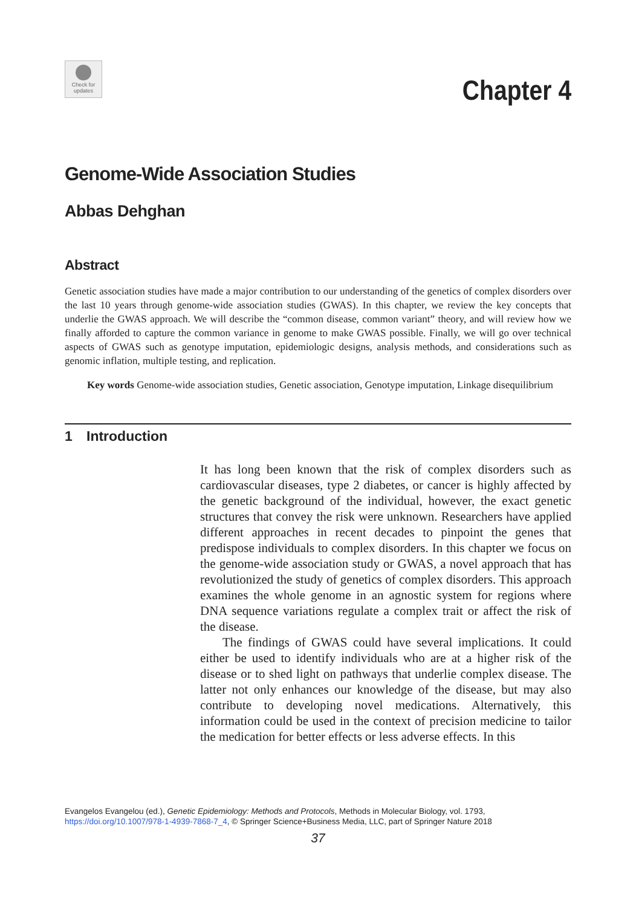Check for updates
Chapter 4
Genome-Wide Association Studies
Abbas Dehghan
Abstract
Genetic association studies have made a major contribution to our understanding of the genetics of complex disorders over the last 10 years through genome-wide association studies (GWAS). In this chapter, we review the key concepts that underlie the GWAS approach. We will describe the “common disease, common variant” theory, and will review how we finally afforded to capture the common variance in genome to make GWAS possible. Finally, we will go over technical aspects of GWAS such as genotype imputation, epidemiologic designs, analysis methods, and considerations such as genomic inflation, multiple testing, and replication.
Key words Genome-wide association studies, Genetic association, Genotype imputation, Linkage disequilibrium
1 Introduction
It has long been known that the risk of complex disorders such as cardiovascular diseases, type 2 diabetes, or cancer is highly affected by the genetic background of the individual, however, the exact genetic structures that convey the risk were unknown. Researchers have applied different approaches in recent decades to pinpoint the genes that predispose individuals to complex disorders. In this chapter we focus on the genome-wide association study or GWAS, a novel approach that has revolutionized the study of genetics of complex disorders. This approach examines the whole genome in an agnostic system for regions where DNA sequence variations regulate a complex trait or affect the risk of the disease.
The findings of GWAS could have several implications. It could either be used to identify individuals who are at a higher risk of the disease or to shed light on pathways that underlie complex disease. The latter not only enhances our knowledge of the disease, but may also contribute to developing novel medications. Alternatively, this information could be used in the context of precision medicine to tailor the medication for better effects or less adverse effects. In this
Evangelos Evangelou (ed.), Genetic Epidemiology: Methods and Protocols, Methods in Molecular Biology, vol. 1793,
https://doi.org/10.1007/978-1-4939-7868-7_4, © Springer Science+Business Media, LLC, part of Springer Nature 2018
37